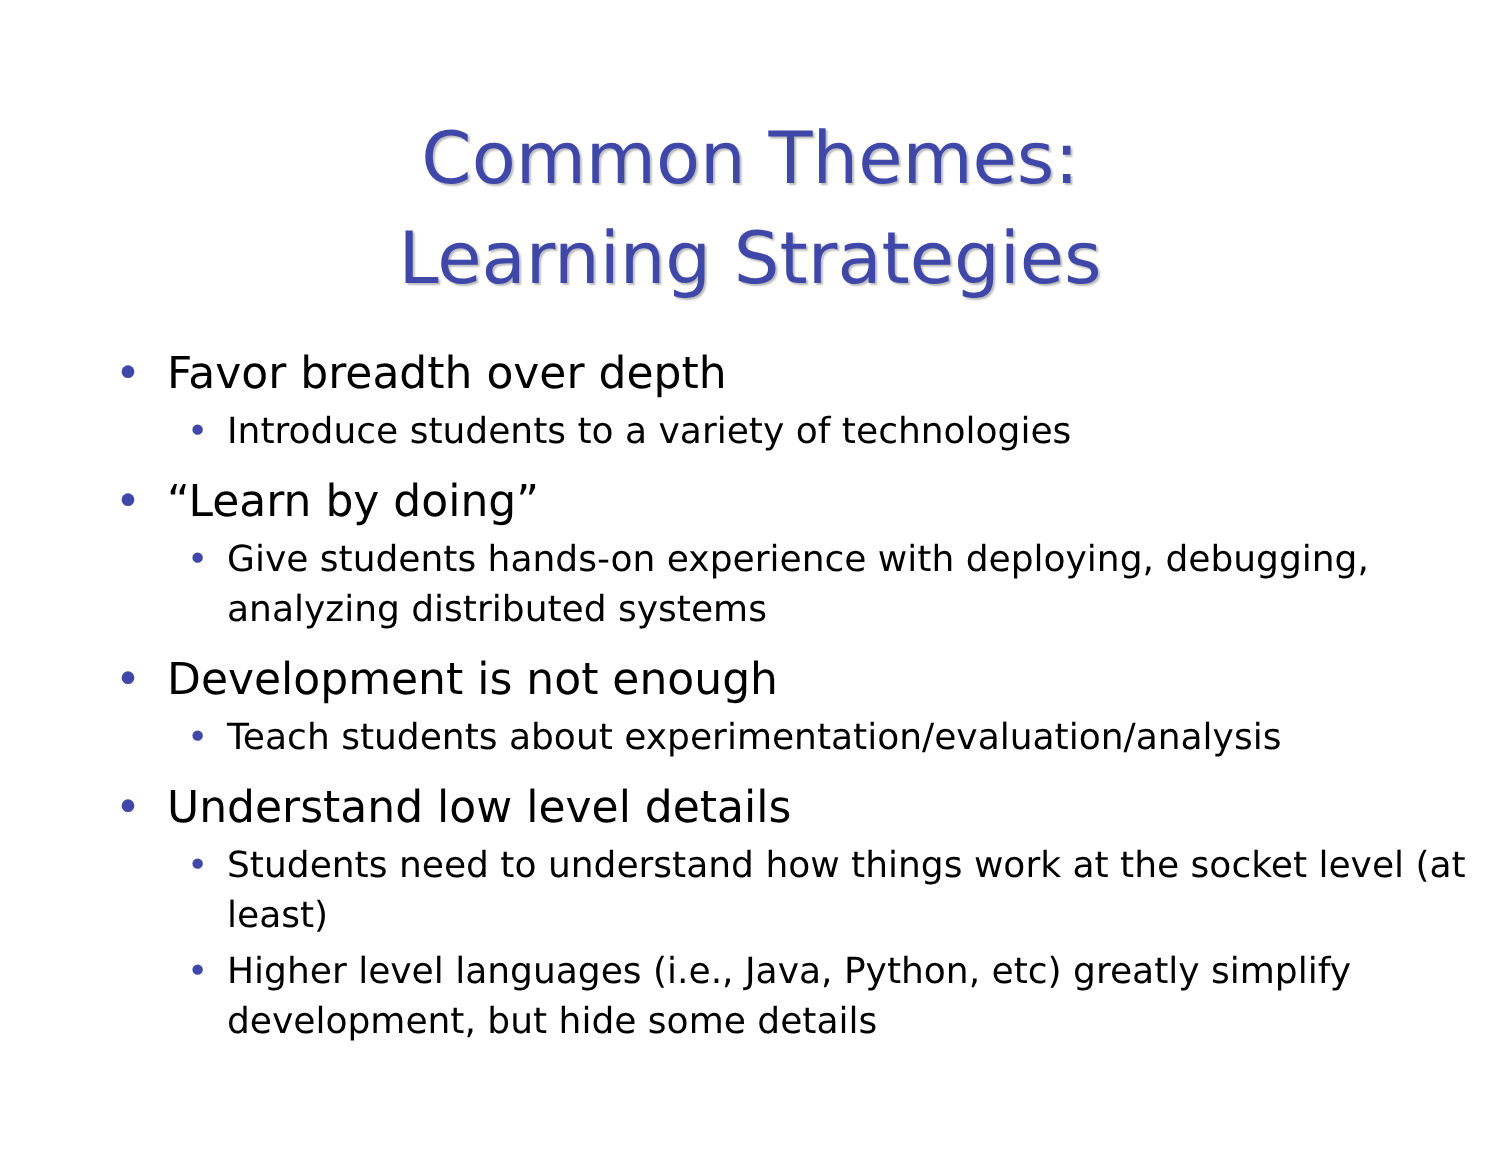Common Themes:
Learning Strategies
• Favor breadth over depth
• Introduce students to a variety of technologies
• “Learn by doing”
• Give students hands-on experience with deploying, debugging, analyzing distributed systems
• Development is not enough
• Teach students about experimentation/evaluation/analysis
• Understand low level details
• Students need to understand how things work at the socket level (at least)
• Higher level languages (i.e., Java, Python, etc) greatly simplify development, but hide some details